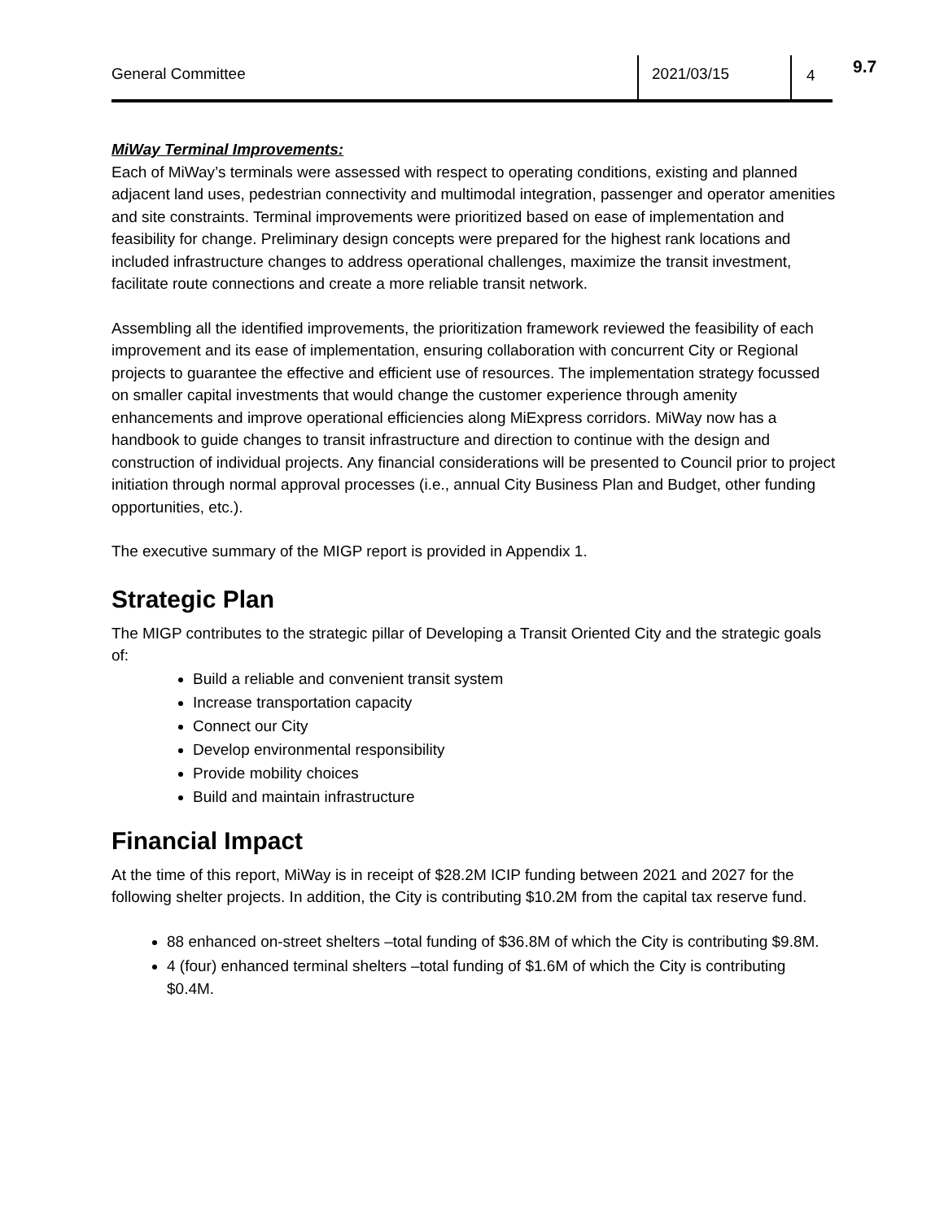General Committee 2021/03/15 4 9.7
MiWay Terminal Improvements:
Each of MiWay’s terminals were assessed with respect to operating conditions, existing and planned adjacent land uses, pedestrian connectivity and multimodal integration, passenger and operator amenities and site constraints. Terminal improvements were prioritized based on ease of implementation and feasibility for change. Preliminary design concepts were prepared for the highest rank locations and included infrastructure changes to address operational challenges, maximize the transit investment, facilitate route connections and create a more reliable transit network.
Assembling all the identified improvements, the prioritization framework reviewed the feasibility of each improvement and its ease of implementation, ensuring collaboration with concurrent City or Regional projects to guarantee the effective and efficient use of resources. The implementation strategy focussed on smaller capital investments that would change the customer experience through amenity enhancements and improve operational efficiencies along MiExpress corridors. MiWay now has a handbook to guide changes to transit infrastructure and direction to continue with the design and construction of individual projects. Any financial considerations will be presented to Council prior to project initiation through normal approval processes (i.e., annual City Business Plan and Budget, other funding opportunities, etc.).
The executive summary of the MIGP report is provided in Appendix 1.
Strategic Plan
The MIGP contributes to the strategic pillar of Developing a Transit Oriented City and the strategic goals of:
Build a reliable and convenient transit system
Increase transportation capacity
Connect our City
Develop environmental responsibility
Provide mobility choices
Build and maintain infrastructure
Financial Impact
At the time of this report, MiWay is in receipt of $28.2M ICIP funding between 2021 and 2027 for the following shelter projects. In addition, the City is contributing $10.2M from the capital tax reserve fund.
88 enhanced on-street shelters –total funding of $36.8M of which the City is contributing $9.8M.
4 (four) enhanced terminal shelters –total funding of $1.6M of which the City is contributing $0.4M.